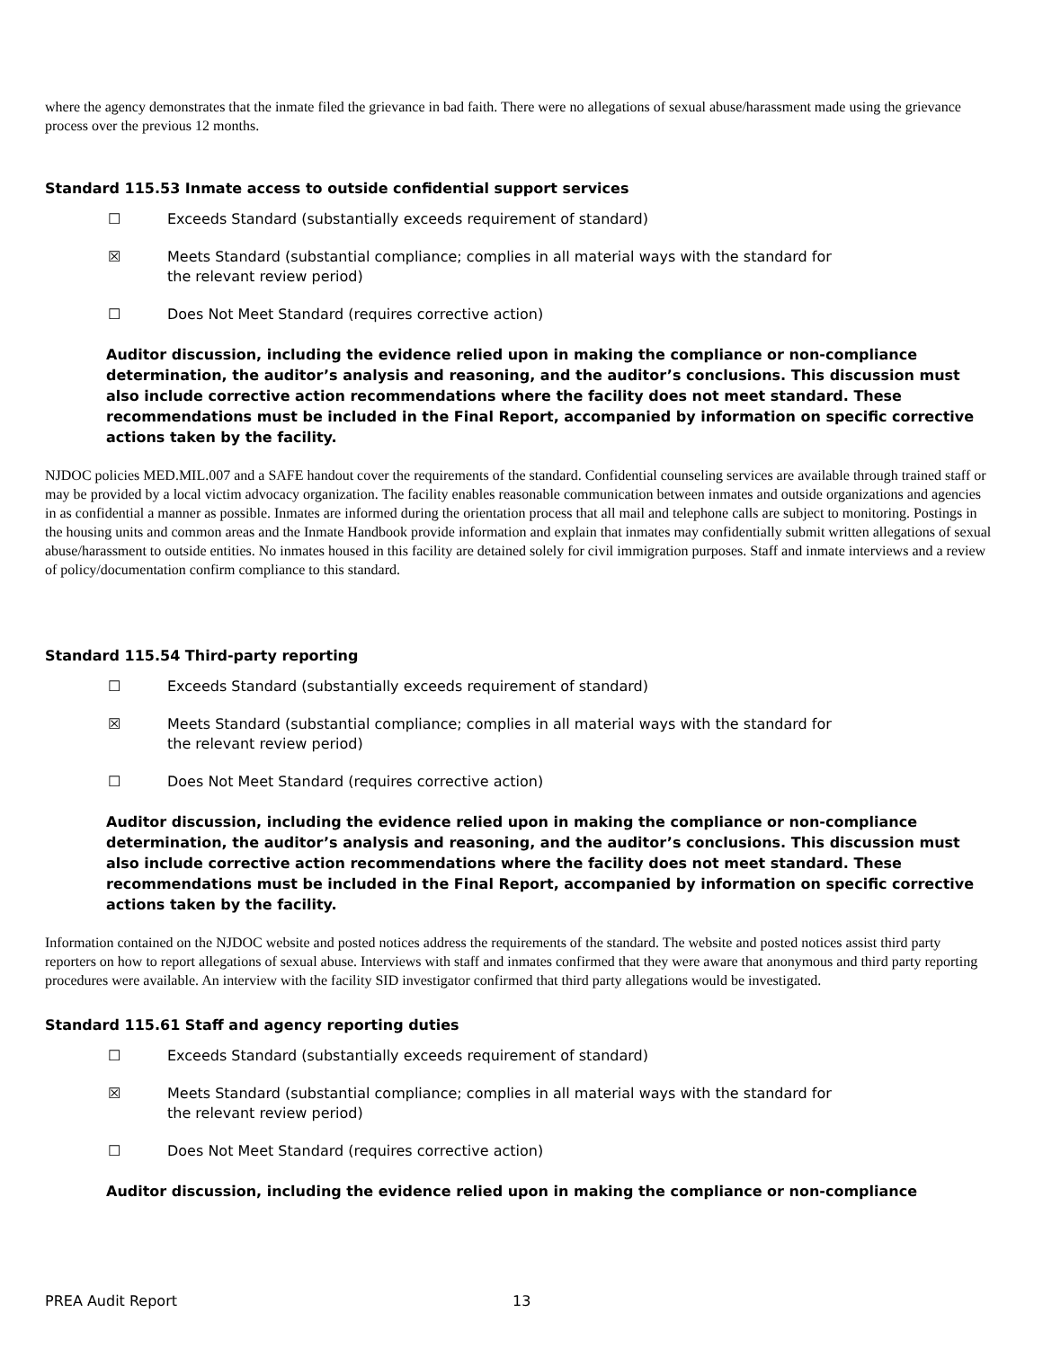where the agency demonstrates that the inmate filed the grievance in bad faith. There were no allegations of sexual abuse/harassment made using the grievance process over the previous 12 months.
Standard 115.53 Inmate access to outside confidential support services
☐ Exceeds Standard (substantially exceeds requirement of standard)
☒ Meets Standard (substantial compliance; complies in all material ways with the standard for the relevant review period)
☐ Does Not Meet Standard (requires corrective action)
Auditor discussion, including the evidence relied upon in making the compliance or non-compliance determination, the auditor’s analysis and reasoning, and the auditor’s conclusions. This discussion must also include corrective action recommendations where the facility does not meet standard. These recommendations must be included in the Final Report, accompanied by information on specific corrective actions taken by the facility.
NJDOC policies MED.MIL.007 and a SAFE handout cover the requirements of the standard. Confidential counseling services are available through trained staff or may be provided by a local victim advocacy organization. The facility enables reasonable communication between inmates and outside organizations and agencies in as confidential a manner as possible. Inmates are informed during the orientation process that all mail and telephone calls are subject to monitoring. Postings in the housing units and common areas and the Inmate Handbook provide information and explain that inmates may confidentially submit written allegations of sexual abuse/harassment to outside entities. No inmates housed in this facility are detained solely for civil immigration purposes. Staff and inmate interviews and a review of policy/documentation confirm compliance to this standard.
Standard 115.54 Third-party reporting
☐ Exceeds Standard (substantially exceeds requirement of standard)
☒ Meets Standard (substantial compliance; complies in all material ways with the standard for the relevant review period)
☐ Does Not Meet Standard (requires corrective action)
Auditor discussion, including the evidence relied upon in making the compliance or non-compliance determination, the auditor’s analysis and reasoning, and the auditor’s conclusions. This discussion must also include corrective action recommendations where the facility does not meet standard. These recommendations must be included in the Final Report, accompanied by information on specific corrective actions taken by the facility.
Information contained on the NJDOC website and posted notices address the requirements of the standard. The website and posted notices assist third party reporters on how to report allegations of sexual abuse. Interviews with staff and inmates confirmed that they were aware that anonymous and third party reporting procedures were available. An interview with the facility SID investigator confirmed that third party allegations would be investigated.
Standard 115.61 Staff and agency reporting duties
☐ Exceeds Standard (substantially exceeds requirement of standard)
☒ Meets Standard (substantial compliance; complies in all material ways with the standard for the relevant review period)
☐ Does Not Meet Standard (requires corrective action)
Auditor discussion, including the evidence relied upon in making the compliance or non-compliance
PREA Audit Report 13